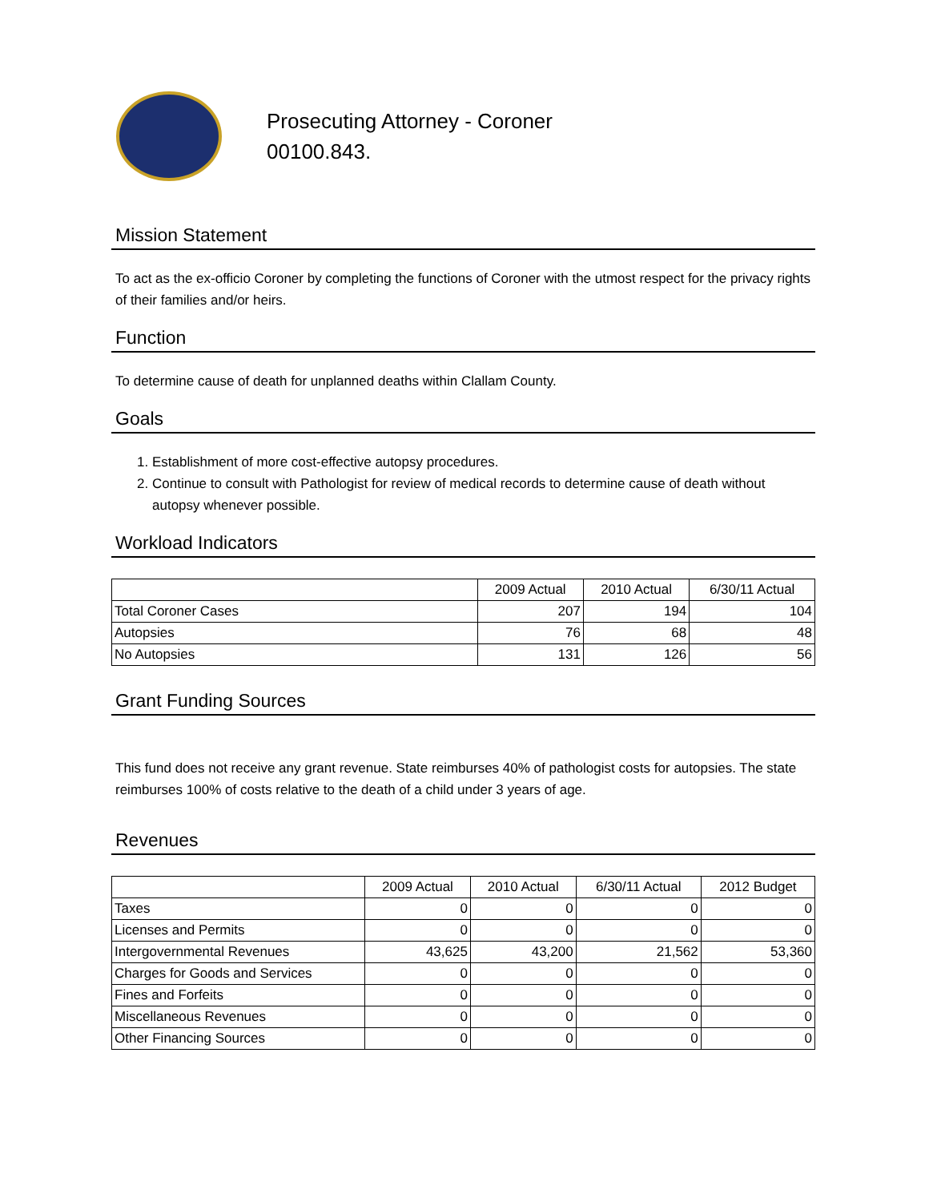Prosecuting Attorney - Coroner
00100.843.
Mission Statement
To act as the ex-officio Coroner by completing the functions of Coroner with the utmost respect for the privacy rights of their families and/or heirs.
Function
To determine cause of death for unplanned deaths within Clallam County.
Goals
1. Establishment of more cost-effective autopsy procedures.
2. Continue to consult with Pathologist for review of medical records to determine cause of death without autopsy whenever possible.
Workload Indicators
| | 2009 Actual | 2010 Actual | 6/30/11 Actual |
| --- | --- | --- | --- |
| Total Coroner Cases | 207 | 194 | 104 |
| Autopsies | 76 | 68 | 48 |
| No Autopsies | 131 | 126 | 56 |
Grant Funding Sources
This fund does not receive any grant revenue. State reimburses 40% of pathologist costs for autopsies. The state reimburses 100% of costs relative to the death of a child under 3 years of age.
Revenues
| | 2009 Actual | 2010 Actual | 6/30/11 Actual | 2012 Budget |
| --- | --- | --- | --- | --- |
| Taxes | 0 | 0 | 0 | 0 |
| Licenses and Permits | 0 | 0 | 0 | 0 |
| Intergovernmental Revenues | 43,625 | 43,200 | 21,562 | 53,360 |
| Charges for Goods and Services | 0 | 0 | 0 | 0 |
| Fines and Forfeits | 0 | 0 | 0 | 0 |
| Miscellaneous Revenues | 0 | 0 | 0 | 0 |
| Other Financing Sources | 0 | 0 | 0 | 0 |